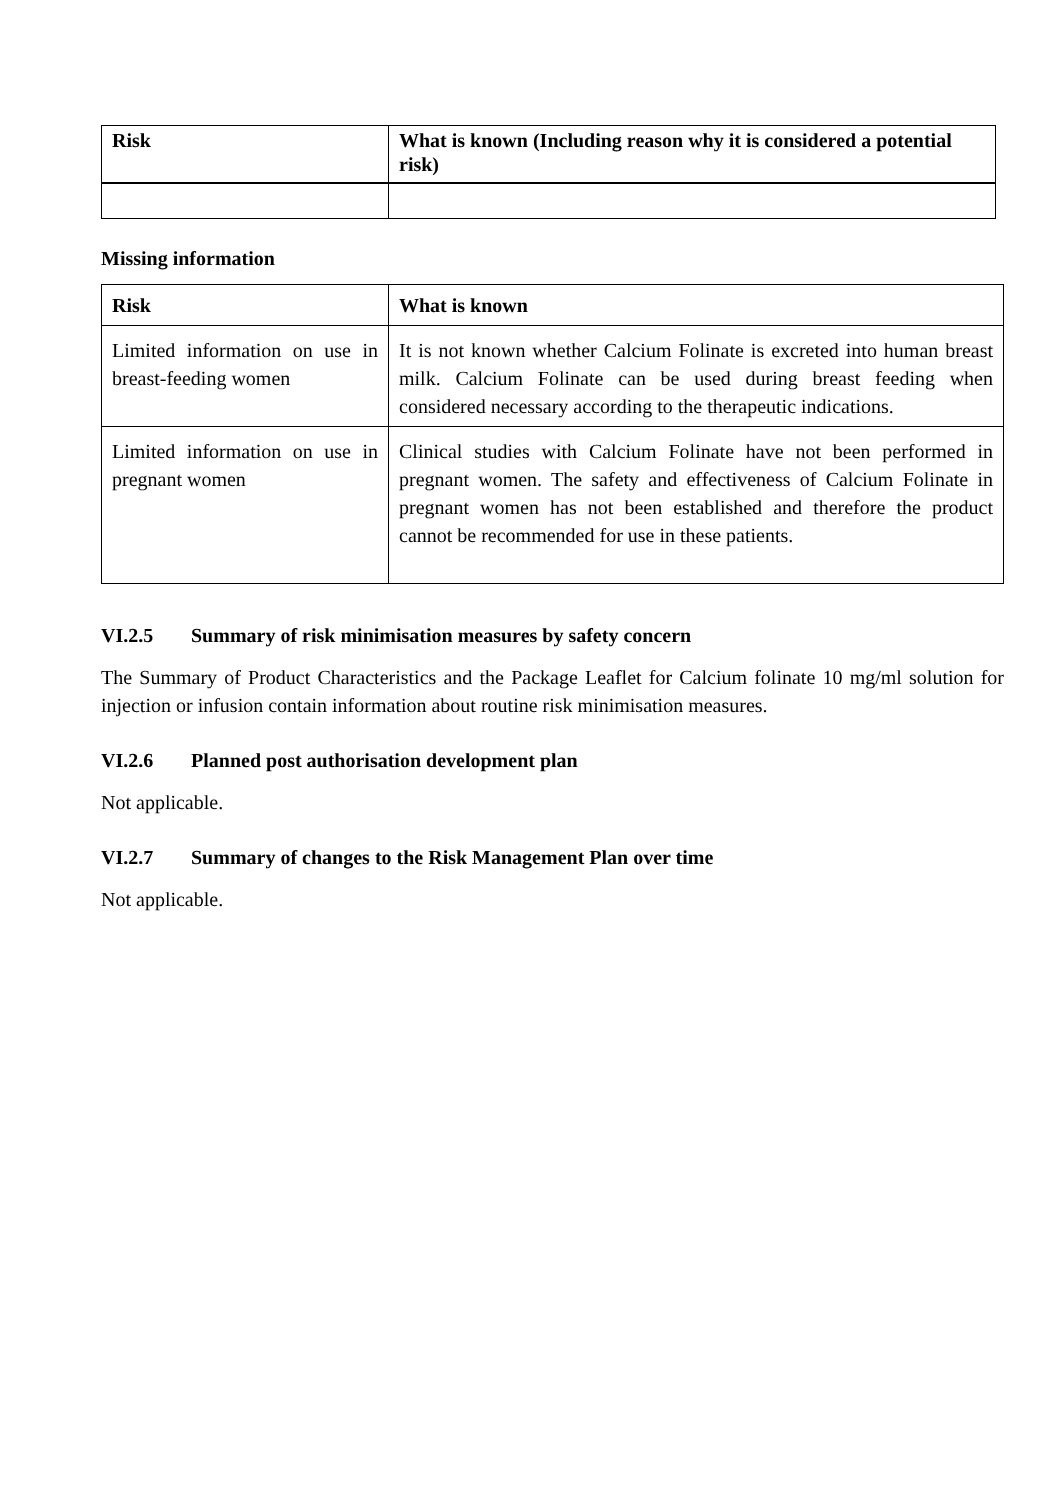| Risk | What is known (Including reason why it is considered a potential risk) |
| --- | --- |
Missing information
| Risk | What is known |
| --- | --- |
| Limited information on use in breast-feeding women | It is not known whether Calcium Folinate is excreted into human breast milk. Calcium Folinate can be used during breast feeding when considered necessary according to the therapeutic indications. |
| Limited information on use in pregnant women | Clinical studies with Calcium Folinate have not been performed in pregnant women. The safety and effectiveness of Calcium Folinate in pregnant women has not been established and therefore the product cannot be recommended for use in these patients. |
VI.2.5 Summary of risk minimisation measures by safety concern
The Summary of Product Characteristics and the Package Leaflet for Calcium folinate 10 mg/ml solution for injection or infusion contain information about routine risk minimisation measures.
VI.2.6 Planned post authorisation development plan
Not applicable.
VI.2.7 Summary of changes to the Risk Management Plan over time
Not applicable.